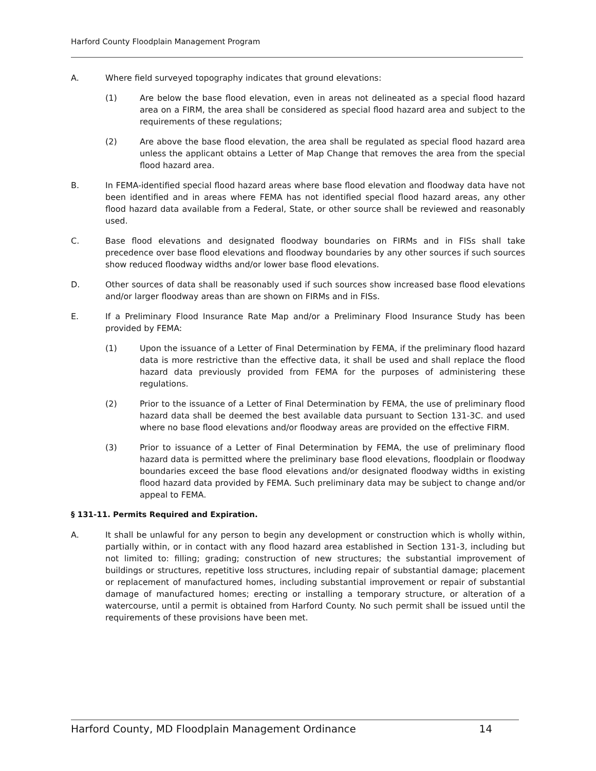Harford County Floodplain Management Program
A. Where field surveyed topography indicates that ground elevations:
(1) Are below the base flood elevation, even in areas not delineated as a special flood hazard area on a FIRM, the area shall be considered as special flood hazard area and subject to the requirements of these regulations;
(2) Are above the base flood elevation, the area shall be regulated as special flood hazard area unless the applicant obtains a Letter of Map Change that removes the area from the special flood hazard area.
B. In FEMA-identified special flood hazard areas where base flood elevation and floodway data have not been identified and in areas where FEMA has not identified special flood hazard areas, any other flood hazard data available from a Federal, State, or other source shall be reviewed and reasonably used.
C. Base flood elevations and designated floodway boundaries on FIRMs and in FISs shall take precedence over base flood elevations and floodway boundaries by any other sources if such sources show reduced floodway widths and/or lower base flood elevations.
D. Other sources of data shall be reasonably used if such sources show increased base flood elevations and/or larger floodway areas than are shown on FIRMs and in FISs.
E. If a Preliminary Flood Insurance Rate Map and/or a Preliminary Flood Insurance Study has been provided by FEMA:
(1) Upon the issuance of a Letter of Final Determination by FEMA, if the preliminary flood hazard data is more restrictive than the effective data, it shall be used and shall replace the flood hazard data previously provided from FEMA for the purposes of administering these regulations.
(2) Prior to the issuance of a Letter of Final Determination by FEMA, the use of preliminary flood hazard data shall be deemed the best available data pursuant to Section 131-3C. and used where no base flood elevations and/or floodway areas are provided on the effective FIRM.
(3) Prior to issuance of a Letter of Final Determination by FEMA, the use of preliminary flood hazard data is permitted where the preliminary base flood elevations, floodplain or floodway boundaries exceed the base flood elevations and/or designated floodway widths in existing flood hazard data provided by FEMA. Such preliminary data may be subject to change and/or appeal to FEMA.
§ 131-11. Permits Required and Expiration.
A. It shall be unlawful for any person to begin any development or construction which is wholly within, partially within, or in contact with any flood hazard area established in Section 131-3, including but not limited to: filling; grading; construction of new structures; the substantial improvement of buildings or structures, repetitive loss structures, including repair of substantial damage; placement or replacement of manufactured homes, including substantial improvement or repair of substantial damage of manufactured homes; erecting or installing a temporary structure, or alteration of a watercourse, until a permit is obtained from Harford County. No such permit shall be issued until the requirements of these provisions have been met.
Harford County, MD Floodplain Management Ordinance 14